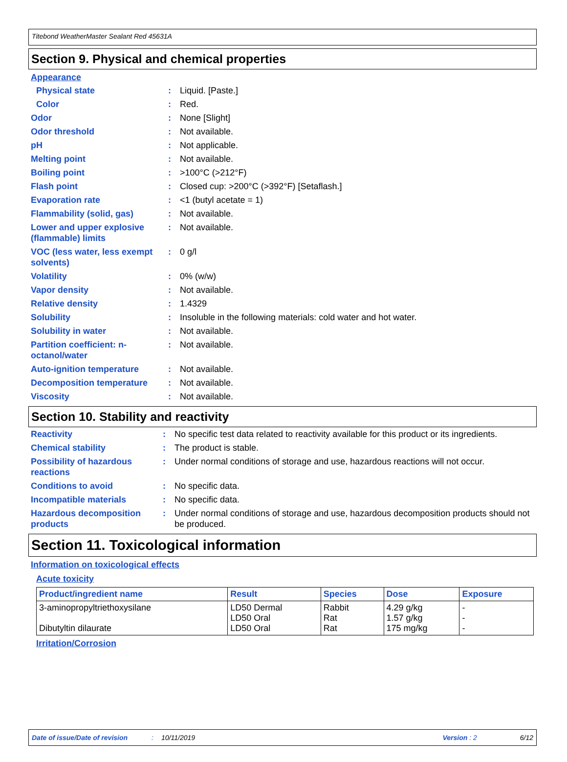Titebond WeatherMaster Sealant Red 45631A
Section 9. Physical and chemical properties
Appearance
| Physical state | : | Liquid. [Paste.] |
| Color | : | Red. |
| Odor | : | None [Slight] |
| Odor threshold | : | Not available. |
| pH | : | Not applicable. |
| Melting point | : | Not available. |
| Boiling point | : | >100°C (>212°F) |
| Flash point | : | Closed cup: >200°C (>392°F) [Setaflash.] |
| Evaporation rate | : | <1 (butyl acetate = 1) |
| Flammability (solid, gas) | : | Not available. |
| Lower and upper explosive (flammable) limits | : | Not available. |
| VOC (less water, less exempt solvents) | : | 0 g/l |
| Volatility | : | 0% (w/w) |
| Vapor density | : | Not available. |
| Relative density | : | 1.4329 |
| Solubility | : | Insoluble in the following materials: cold water and hot water. |
| Solubility in water | : | Not available. |
| Partition coefficient: n-octanol/water | : | Not available. |
| Auto-ignition temperature | : | Not available. |
| Decomposition temperature | : | Not available. |
| Viscosity | : | Not available. |
Section 10. Stability and reactivity
| Reactivity | : | No specific test data related to reactivity available for this product or its ingredients. |
| Chemical stability | : | The product is stable. |
| Possibility of hazardous reactions | : | Under normal conditions of storage and use, hazardous reactions will not occur. |
| Conditions to avoid | : | No specific data. |
| Incompatible materials | : | No specific data. |
| Hazardous decomposition products | : | Under normal conditions of storage and use, hazardous decomposition products should not be produced. |
Section 11. Toxicological information
Information on toxicological effects
Acute toxicity
| Product/ingredient name | Result | Species | Dose | Exposure |
| --- | --- | --- | --- | --- |
| 3-aminopropyltriethoxysilane Dibutyltin dilaurate | LD50 Dermal LD50 Oral LD50 Oral | Rabbit Rat Rat | 4.29 g/kg 1.57 g/kg 175 mg/kg | - - - |
Irritation/Corrosion
Date of issue/Date of revision: 10/11/2019 Version : 2 6/12